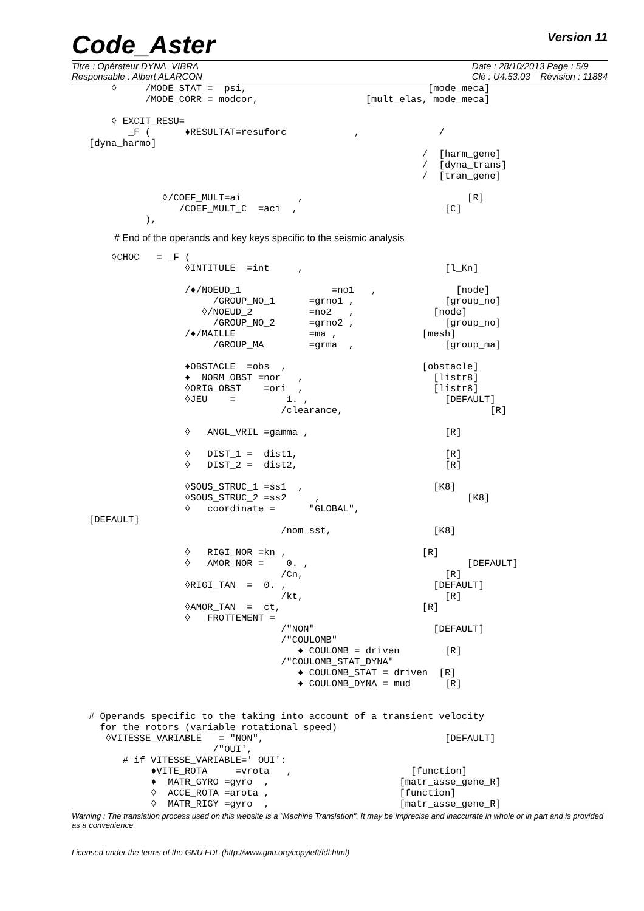Code_Aster Version 11
Titre : Opérateur DYNA_VIBRA
Responsable : Albert ALARCON
Date : 28/10/2013 Page : 5/9
Clé : U4.53.03 Révision : 11884
       ◊     /MODE_STAT =  psi,                                [mode_meca]
             /MODE_CORR = modcor,                   [mult_elas, mode_meca]

       ◊ EXCIT_RESU=
          _F (      ♦RESULTAT=resuforc            ,              /
   [dyna_harmo]
                                                              /  [harm_gene]
                                                              /  [dyna_trans]
                                                              /  [tran_gene]

                ◊/COEF_MULT=ai          ,                             [R]
                   /COEF_MULT_C  =aci  ,                          [C]
             ),
# End of the operands and key keys specific to the seismic analysis
       ◊CHOC   = _F (
                    ◊INTITULE  =int     ,                         [l_Kn]

                    /♦/NOEUD_1                =no1   ,              [node]
                         /GROUP_NO_1      =grno1 ,                [group_no]
                       ◊/NOEUD_2          =no2   ,              [node]
                         /GROUP_NO_2      =grno2 ,                [group_no]
                    /♦/MAILLE             =ma ,               [mesh]
                         /GROUP_MA        =grma  ,                [group_ma]

                    ♦OBSTACLE  =obs  ,                        [obstacle]
                    ♦  NORM_OBST =nor   ,                       [listr8]
                    ◊ORIG_OBST    =ori  ,                       [listr8]
                    ◊JEU    =         1. ,                        [DEFAULT]
                                     /clearance,                          [R]

                    ◊   ANGL_VRIL =gamma ,                        [R]

                    ◊   DIST_1 =  dist1,                          [R]
                    ◊   DIST_2 =  dist2,                          [R]

                    ◊SOUS_STRUC_1 =ss1  ,                       [K8]
                    ◊SOUS_STRUC_2 =ss2     ,                          [K8]
                    ◊   coordinate =      "GLOBAL",
   [DEFAULT]
                                     /nom_sst,                  [K8]

                    ◊   RIGI_NOR =kn ,                        [R]
                    ◊   AMOR_NOR =    0. ,                            [DEFAULT]
                                     /Cn,                         [R]
                    ◊RIGI_TAN  =  0. ,                          [DEFAULT]
                                     /kt,                         [R]
                    ◊AMOR_TAN  =  ct,                         [R]
                    ◊   FROTTEMENT =
                                     /"NON"                     [DEFAULT]
                                     /"COULOMB"
                                        ♦ COULOMB = driven        [R]
                                     /"COULOMB_STAT_DYNA"
                                        ♦ COULOMB_STAT = driven  [R]
                                        ♦ COULOMB_DYNA = mud      [R]


   # Operands specific to the taking into account of a transient velocity
     for the rotors (variable rotational speed)
      ◊VITESSE_VARIABLE   = "NON",                                [DEFAULT]
                         /"OUI',
         # if VITESSE_VARIABLE=' OUI':
              ♦VITE_ROTA     =vrota   ,                     [function]
              ♦  MATR_GYRO =gyro  ,                       [matr_asse_gene_R]
              ◊  ACCE_ROTA =arota ,                       [function]
              ◊  MATR_RIGY =gyro  ,                       [matr_asse_gene_R]
Warning : The translation process used on this website is a "Machine Translation". It may be imprecise and inaccurate in whole or in part and is provided as a convenience.
Licensed under the terms of the GNU FDL (http://www.gnu.org/copyleft/fdl.html)